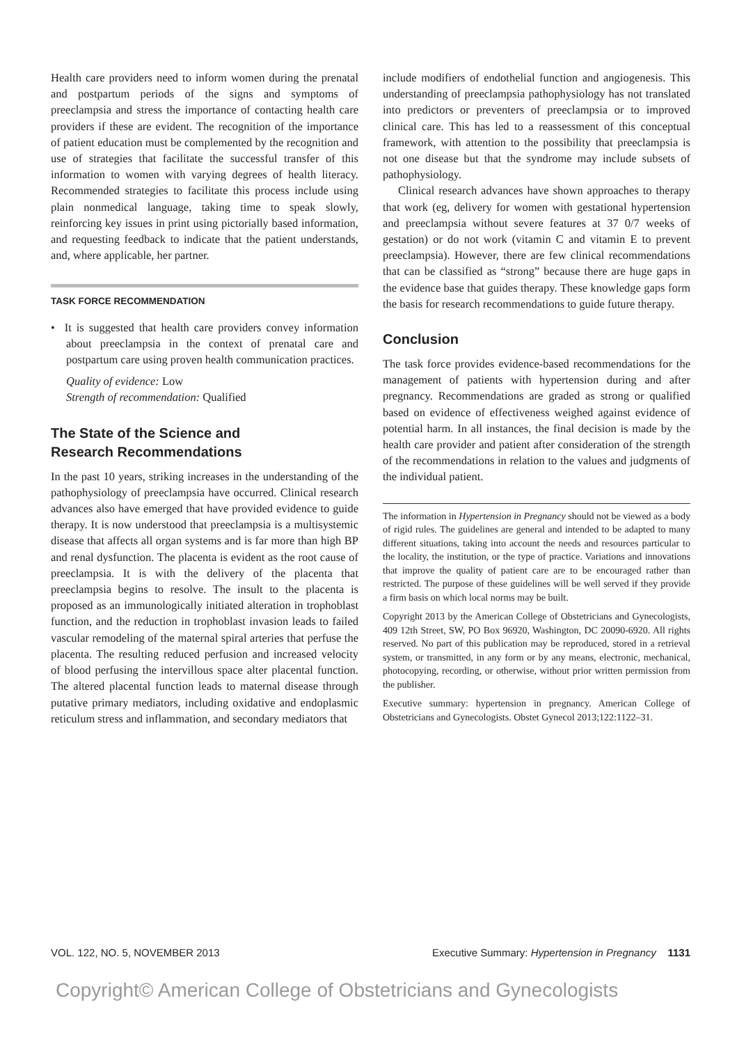Health care providers need to inform women during the prenatal and postpartum periods of the signs and symptoms of preeclampsia and stress the importance of contacting health care providers if these are evident. The recognition of the importance of patient education must be complemented by the recognition and use of strategies that facilitate the successful transfer of this information to women with varying degrees of health literacy. Recommended strategies to facilitate this process include using plain nonmedical language, taking time to speak slowly, reinforcing key issues in print using pictorially based information, and requesting feedback to indicate that the patient understands, and, where applicable, her partner.
TASK FORCE RECOMMENDATION
• It is suggested that health care providers convey information about preeclampsia in the context of prenatal care and postpartum care using proven health communication practices.
Quality of evidence: Low
Strength of recommendation: Qualified
The State of the Science and
Research Recommendations
In the past 10 years, striking increases in the understanding of the pathophysiology of preeclampsia have occurred. Clinical research advances also have emerged that have provided evidence to guide therapy. It is now understood that preeclampsia is a multisystemic disease that affects all organ systems and is far more than high BP and renal dysfunction. The placenta is evident as the root cause of preeclampsia. It is with the delivery of the placenta that preeclampsia begins to resolve. The insult to the placenta is proposed as an immunologically initiated alteration in trophoblast function, and the reduction in trophoblast invasion leads to failed vascular remodeling of the maternal spiral arteries that perfuse the placenta. The resulting reduced perfusion and increased velocity of blood perfusing the intervillous space alter placental function. The altered placental function leads to maternal disease through putative primary mediators, including oxidative and endoplasmic reticulum stress and inflammation, and secondary mediators that
include modifiers of endothelial function and angiogenesis. This understanding of preeclampsia pathophysiology has not translated into predictors or preventers of preeclampsia or to improved clinical care. This has led to a reassessment of this conceptual framework, with attention to the possibility that preeclampsia is not one disease but that the syndrome may include subsets of pathophysiology.
Clinical research advances have shown approaches to therapy that work (eg, delivery for women with gestational hypertension and preeclampsia without severe features at 37 0/7 weeks of gestation) or do not work (vitamin C and vitamin E to prevent preeclampsia). However, there are few clinical recommendations that can be classified as “strong” because there are huge gaps in the evidence base that guides therapy. These knowledge gaps form the basis for research recommendations to guide future therapy.
Conclusion
The task force provides evidence-based recommendations for the management of patients with hypertension during and after pregnancy. Recommendations are graded as strong or qualified based on evidence of effectiveness weighed against evidence of potential harm. In all instances, the final decision is made by the health care provider and patient after consideration of the strength of the recommendations in relation to the values and judgments of the individual patient.
The information in Hypertension in Pregnancy should not be viewed as a body of rigid rules. The guidelines are general and intended to be adapted to many different situations, taking into account the needs and resources particular to the locality, the institution, or the type of practice. Variations and innovations that improve the quality of patient care are to be encouraged rather than restricted. The purpose of these guidelines will be well served if they provide a firm basis on which local norms may be built.
Copyright 2013 by the American College of Obstetricians and Gynecologists, 409 12th Street, SW, PO Box 96920, Washington, DC 20090-6920. All rights reserved. No part of this publication may be reproduced, stored in a retrieval system, or transmitted, in any form or by any means, electronic, mechanical, photocopying, recording, or otherwise, without prior written permission from the publisher.
Executive summary: hypertension in pregnancy. American College of Obstetricians and Gynecologists. Obstet Gynecol 2013;122:1122–31.
VOL. 122, NO. 5, NOVEMBER 2013 Executive Summary: Hypertension in Pregnancy 1131
Copyright© American College of Obstetricians and Gynecologists